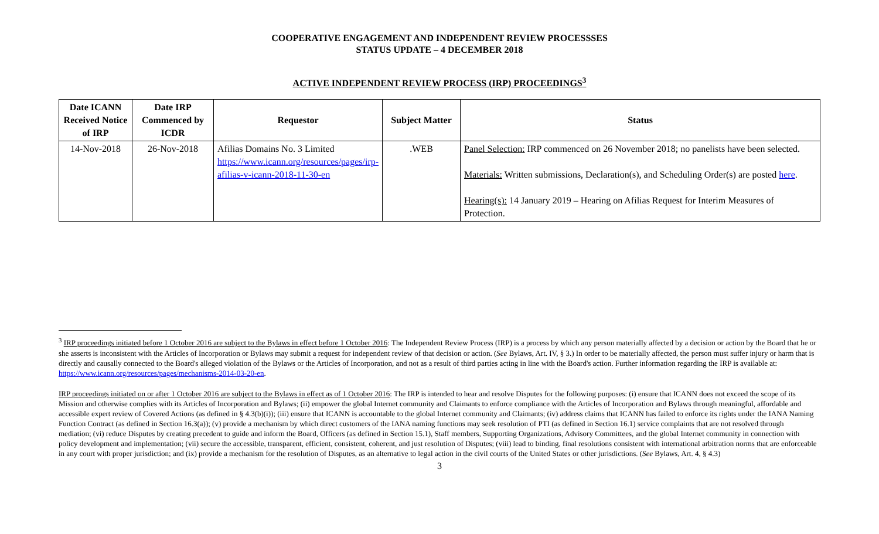COOPERATIVE ENGAGEMENT AND INDEPENDENT REVIEW PROCESSSES
STATUS UPDATE – 4 DECEMBER 2018
ACTIVE INDEPENDENT REVIEW PROCESS (IRP) PROCEEDINGS<sup>3</sup>
| Date ICANN Received Notice of IRP | Date IRP Commenced by ICDR | Requestor | Subject Matter | Status |
| --- | --- | --- | --- | --- |
| 14-Nov-2018 | 26-Nov-2018 | Afilias Domains No. 3 Limited https://www.icann.org/resources/pages/irp-afilias-v-icann-2018-11-30-en | .WEB | Panel Selection: IRP commenced on 26 November 2018; no panelists have been selected. Materials: Written submissions, Declaration(s), and Scheduling Order(s) are posted here . Hearing(s): 14 January 2019 – Hearing on Afilias Request for Interim Measures of Protection. |
<sup>3</sup> IRP proceedings initiated before 1 October 2016 are subject to the Bylaws in effect before 1 October 2016: The Independent Review Process (IRP) is a process by which any person materially affected by a decision or action by the Board that he or she asserts is inconsistent with the Articles of Incorporation or Bylaws may submit a request for independent review of that decision or action. (See Bylaws, Art. IV, § 3.) In order to be materially affected, the person must suffer injury or harm that is directly and causally connected to the Board's alleged violation of the Bylaws or the Articles of Incorporation, and not as a result of third parties acting in line with the Board's action. Further information regarding the IRP is available at: https://www.icann.org/resources/pages/mechanisms-2014-03-20-en.
IRP proceedings initiated on or after 1 October 2016 are subject to the Bylaws in effect as of 1 October 2016: The IRP is intended to hear and resolve Disputes for the following purposes: (i) ensure that ICANN does not exceed the scope of its Mission and otherwise complies with its Articles of Incorporation and Bylaws; (ii) empower the global Internet community and Claimants to enforce compliance with the Articles of Incorporation and Bylaws through meaningful, affordable and accessible expert review of Covered Actions (as defined in § 4.3(b)(i)); (iii) ensure that ICANN is accountable to the global Internet community and Claimants; (iv) address claims that ICANN has failed to enforce its rights under the IANA Naming Function Contract (as defined in Section 16.3(a)); (v) provide a mechanism by which direct customers of the IANA naming functions may seek resolution of PTI (as defined in Section 16.1) service complaints that are not resolved through mediation; (vi) reduce Disputes by creating precedent to guide and inform the Board, Officers (as defined in Section 15.1), Staff members, Supporting Organizations, Advisory Committees, and the global Internet community in connection with policy development and implementation; (vii) secure the accessible, transparent, efficient, consistent, coherent, and just resolution of Disputes; (viii) lead to binding, final resolutions consistent with international arbitration norms that are enforceable in any court with proper jurisdiction; and (ix) provide a mechanism for the resolution of Disputes, as an alternative to legal action in the civil courts of the United States or other jurisdictions. (See Bylaws, Art. 4, § 4.3)
3